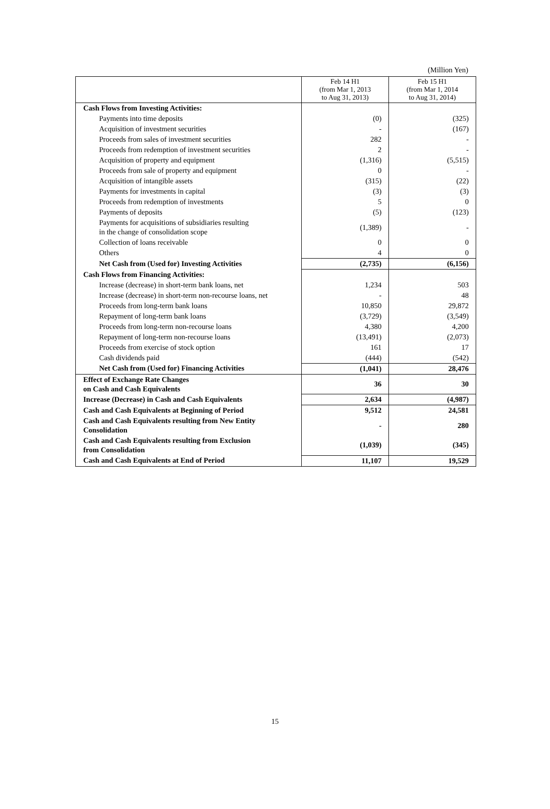(Million Yen)
| | Feb 14 H1 (from Mar 1, 2013 to Aug 31, 2013) | Feb 15 H1 (from Mar 1, 2014 to Aug 31, 2014) |
| --- | --- | --- |
| Cash Flows from Investing Activities: | | |
| Payments into time deposits | (0) | (325) |
| Acquisition of investment securities | - | (167) |
| Proceeds from sales of investment securities | 282 | - |
| Proceeds from redemption of investment securities | 2 | - |
| Acquisition of property and equipment | (1,316) | (5,515) |
| Proceeds from sale of property and equipment | 0 | - |
| Acquisition of intangible assets | (315) | (22) |
| Payments for investments in capital | (3) | (3) |
| Proceeds from redemption of investments | 5 | 0 |
| Payments of deposits | (5) | (123) |
| Payments for acquisitions of subsidiaries resulting in the change of consolidation scope | (1,389) | - |
| Collection of loans receivable | 0 | 0 |
| Others | 4 | 0 |
| Net Cash from (Used for) Investing Activities | (2,735) | (6,156) |
| Cash Flows from Financing Activities: | | |
| Increase (decrease) in short-term bank loans, net | 1,234 | 503 |
| Increase (decrease) in short-term non-recourse loans, net | - | 48 |
| Proceeds from long-term bank loans | 10,850 | 29,872 |
| Repayment of long-term bank loans | (3,729) | (3,549) |
| Proceeds from long-term non-recourse loans | 4,380 | 4,200 |
| Repayment of long-term non-recourse loans | (13,491) | (2,073) |
| Proceeds from exercise of stock option | 161 | 17 |
| Cash dividends paid | (444) | (542) |
| Net Cash from (Used for) Financing Activities | (1,041) | 28,476 |
| Effect of Exchange Rate Changes on Cash and Cash Equivalents | 36 | 30 |
| Increase (Decrease) in Cash and Cash Equivalents | 2,634 | (4,987) |
| Cash and Cash Equivalents at Beginning of Period | 9,512 | 24,581 |
| Cash and Cash Equivalents resulting from New Entity Consolidation | - | 280 |
| Cash and Cash Equivalents resulting from Exclusion from Consolidation | (1,039) | (345) |
| Cash and Cash Equivalents at End of Period | 11,107 | 19,529 |
15